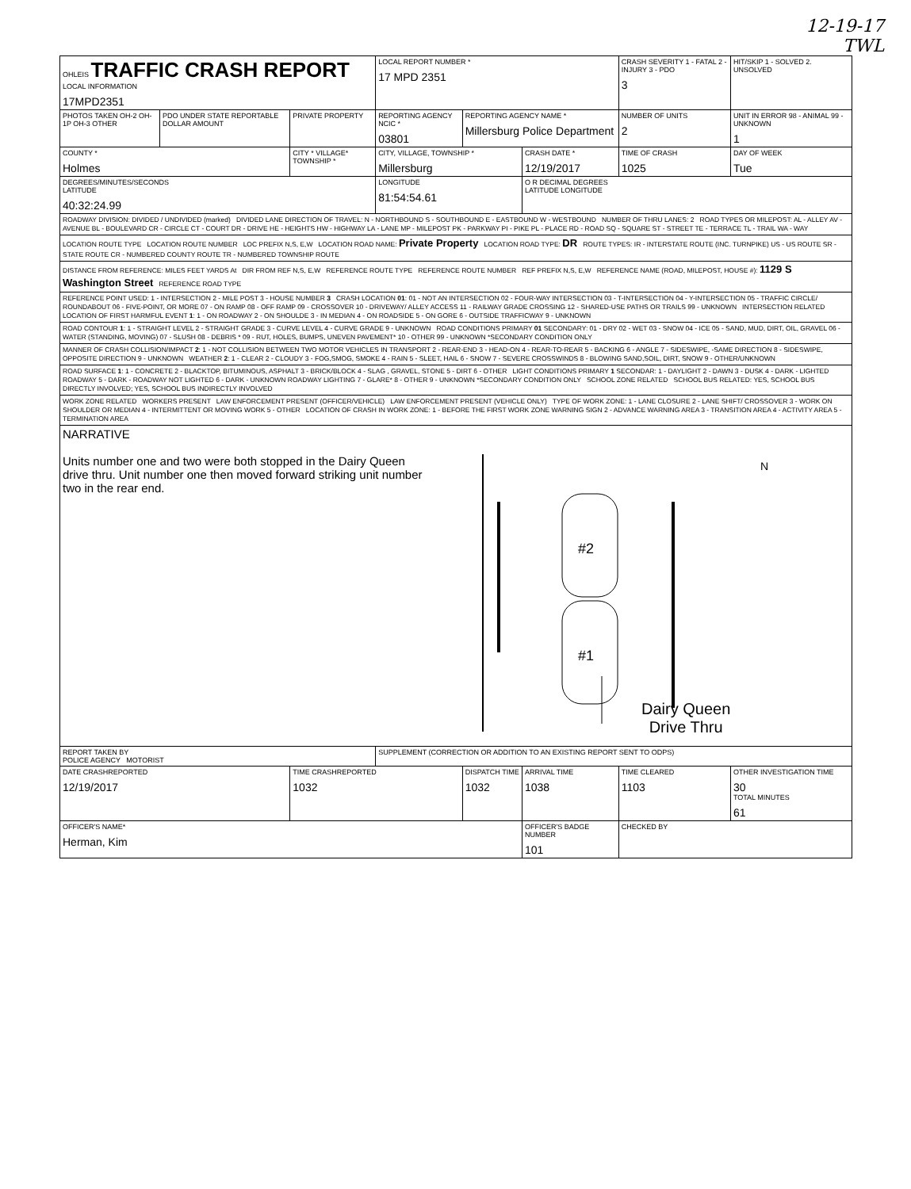12-19-17
TWL
| OHLEIS TRAFFIC CRASH REPORT LOCAL INFORMATION 17MPD2351 | | | LOCAL REPORT NUMBER * 17 MPD 2351 | | | CRASH SEVERITY 1 - FATAL 2 - INJURY 3 - PDO 3 | HIT/SKIP 1 - SOLVED 2. UNSOLVED |
| PHOTOS TAKEN OH-2 OH-1P OH-3 OTHER | PDO UNDER STATE REPORTABLE DOLLAR AMOUNT | PRIVATE PROPERTY | REPORTING AGENCY NCIC * 03801 | REPORTING AGENCY NAME * Millersburg Police Department | | NUMBER OF UNITS 2 | UNIT IN ERROR 98 - ANIMAL 99 - UNKNOWN 1 |
| COUNTY * Holmes | | CITY * VILLAGE* TOWNSHIP * | CITY, VILLAGE, TOWNSHIP * Millersburg | | CRASH DATE * 12/19/2017 | TIME OF CRASH 1025 | DAY OF WEEK Tue |
| DEGREES/MINUTES/SECONDS LATITUDE 40:32:24.99 | | | LONGITUDE 81:54:54.61 | | O R DECIMAL DEGREES LATITUDE LONGITUDE | | |
| ROADWAY DIVISION: DIVIDED / UNDIVIDED (marked) DIVIDED LANE DIRECTION OF TRAVEL: N - NORTHBOUND S - SOUTHBOUND E - EASTBOUND W - WESTBOUND NUMBER OF THRU LANES: 2 ROAD TYPES OR MILEPOST: AL - ALLEY AV - AVENUE BL - BOULEVARD CR - CIRCLE CT - COURT DR - DRIVE HE - HEIGHTS HW - HIGHWAY LA - LANE MP - MILEPOST PK - PARKWAY PI - PIKE PL - PLACE RD - ROAD SQ - SQUARE ST - STREET TE - TERRACE TL - TRAIL WA - WAY | | | | | | | |
| LOCATION ROUTE TYPE LOCATION ROUTE NUMBER LOC PREFIX N,S, E,W LOCATION ROAD NAME: Private Property LOCATION ROAD TYPE: DR ROUTE TYPES: IR - INTERSTATE ROUTE (INC. TURNPIKE) US - US ROUTE SR - STATE ROUTE CR - NUMBERED COUNTY ROUTE TR - NUMBERED TOWNSHIP ROUTE | | | | | | | |
| DISTANCE FROM REFERENCE: MILES FEET YARDS At DIR FROM REF N,S, E,W REFERENCE ROUTE TYPE REFERENCE ROUTE NUMBER REF PREFIX N,S, E,W REFERENCE NAME (ROAD, MILEPOST, HOUSE #): 1129 S Washington Street REFERENCE ROAD TYPE | | | | | | | |
| REFERENCE POINT USED: 1 - INTERSECTION 2 - MILE POST 3 - HOUSE NUMBER 3 CRASH LOCATION 01 : 01 - NOT AN INTERSECTION 02 - FOUR-WAY INTERSECTION 03 - T-INTERSECTION 04 - Y-INTERSECTION 05 - TRAFFIC CIRCLE/ ROUNDABOUT 06 - FIVE-POINT, OR MORE 07 - ON RAMP 08 - OFF RAMP 09 - CROSSOVER 10 - DRIVEWAY/ ALLEY ACCESS 11 - RAILWAY GRADE CROSSING 12 - SHARED-USE PATHS OR TRAILS 99 - UNKNOWN INTERSECTION RELATED LOCATION OF FIRST HARMFUL EVENT 1 : 1 - ON ROADWAY 2 - ON SHOULDE 3 - IN MEDIAN 4 - ON ROADSIDE 5 - ON GORE 6 - OUTSIDE TRAFFICWAY 9 - UNKNOWN | | | | | | | |
| ROAD CONTOUR 1 : 1 - STRAIGHT LEVEL 2 - STRAIGHT GRADE 3 - CURVE LEVEL 4 - CURVE GRADE 9 - UNKNOWN ROAD CONDITIONS PRIMARY 01 SECONDARY: 01 - DRY 02 - WET 03 - SNOW 04 - ICE 05 - SAND, MUD, DIRT, OIL, GRAVEL 06 - WATER (STANDING, MOVING) 07 - SLUSH 08 - DEBRIS * 09 - RUT, HOLES, BUMPS, UNEVEN PAVEMENT* 10 - OTHER 99 - UNKNOWN *SECONDARY CONDITION ONLY | | | | | | | |
| MANNER OF CRASH COLLISION/IMPACT 2 : 1 - NOT COLLISION BETWEEN TWO MOTOR VEHICLES IN TRANSPORT 2 - REAR-END 3 - HEAD-ON 4 - REAR-TO-REAR 5 - BACKING 6 - ANGLE 7 - SIDESWIPE, -SAME DIRECTION 8 - SIDESWIPE, OPPOSITE DIRECTION 9 - UNKNOWN WEATHER 2 : 1 - CLEAR 2 - CLOUDY 3 - FOG,SMOG, SMOKE 4 - RAIN 5 - SLEET, HAIL 6 - SNOW 7 - SEVERE CROSSWINDS 8 - BLOWING SAND,SOIL, DIRT, SNOW 9 - OTHER/UNKNOWN | | | | | | | |
| ROAD SURFACE 1 : 1 - CONCRETE 2 - BLACKTOP, BITUMINOUS, ASPHALT 3 - BRICK/BLOCK 4 - SLAG , GRAVEL, STONE 5 - DIRT 6 - OTHER LIGHT CONDITIONS PRIMARY 1 SECONDAR: 1 - DAYLIGHT 2 - DAWN 3 - DUSK 4 - DARK - LIGHTED ROADWAY 5 - DARK - ROADWAY NOT LIGHTED 6 - DARK - UNKNOWN ROADWAY LIGHTING 7 - GLARE* 8 - OTHER 9 - UNKNOWN *SECONDARY CONDITION ONLY SCHOOL ZONE RELATED SCHOOL BUS RELATED: YES, SCHOOL BUS DIRECTLY INVOLVED; YES, SCHOOL BUS INDIRECTLY INVOLVED | | | | | | | |
| WORK ZONE RELATED WORKERS PRESENT LAW ENFORCEMENT PRESENT (OFFICER/VEHICLE) LAW ENFORCEMENT PRESENT (VEHICLE ONLY) TYPE OF WORK ZONE: 1 - LANE CLOSURE 2 - LANE SHIFT/ CROSSOVER 3 - WORK ON SHOULDER OR MEDIAN 4 - INTERMITTENT OR MOVING WORK 5 - OTHER LOCATION OF CRASH IN WORK ZONE: 1 - BEFORE THE FIRST WORK ZONE WARNING SIGN 2 - ADVANCE WARNING AREA 3 - TRANSITION AREA 4 - ACTIVITY AREA 5 - TERMINATION AREA | | | | | | | |
| NARRATIVE Units number one and two were both stopped in the Dairy Queen drive thru. Unit number one then moved forward striking unit number two in the rear end. #2 #1 N Dairy Queen Drive Thru | | | | | | | |
| REPORT TAKEN BY POLICE AGENCY MOTORIST | | | SUPPLEMENT (CORRECTION OR ADDITION TO AN EXISTING REPORT SENT TO ODPS) | | | | |
| DATE CRASHREPORTED 12/19/2017 | | TIME CRASHREPORTED 1032 | | DISPATCH TIME 1032 | ARRIVAL TIME 1038 | TIME CLEARED 1103 | OTHER INVESTIGATION TIME 30 TOTAL MINUTES 61 |
| OFFICER'S NAME* Herman, Kim | | | | | OFFICER'S BADGE NUMBER 101 | CHECKED BY | |